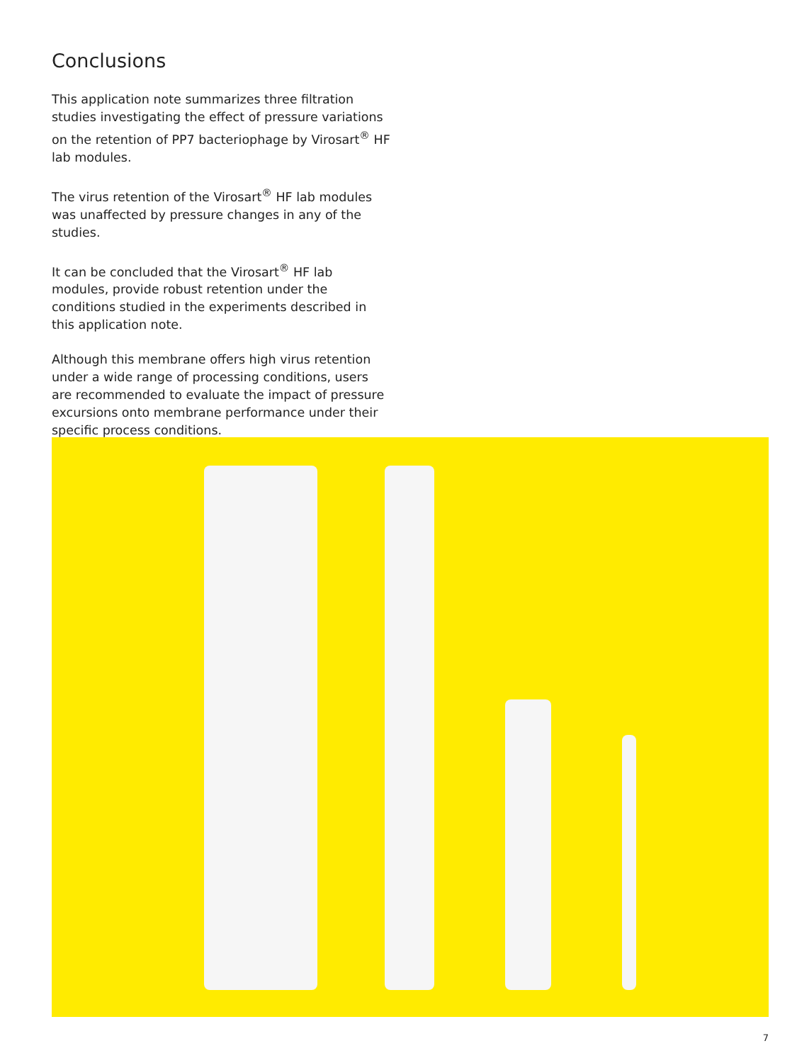Conclusions
This application note summarizes three filtration studies investigating the effect of pressure variations on the retention of PP7 bacteriophage by Virosart<sup>®</sup> HF lab modules.
The virus retention of the Virosart<sup>®</sup> HF lab modules was unaffected by pressure changes in any of the studies.
It can be concluded that the Virosart<sup>®</sup> HF lab modules, provide robust retention under the conditions studied in the experiments described in this application note.
Although this membrane offers high virus retention under a wide range of processing conditions, users are recommended to evaluate the impact of pressure excursions onto membrane performance under their specific process conditions.
7